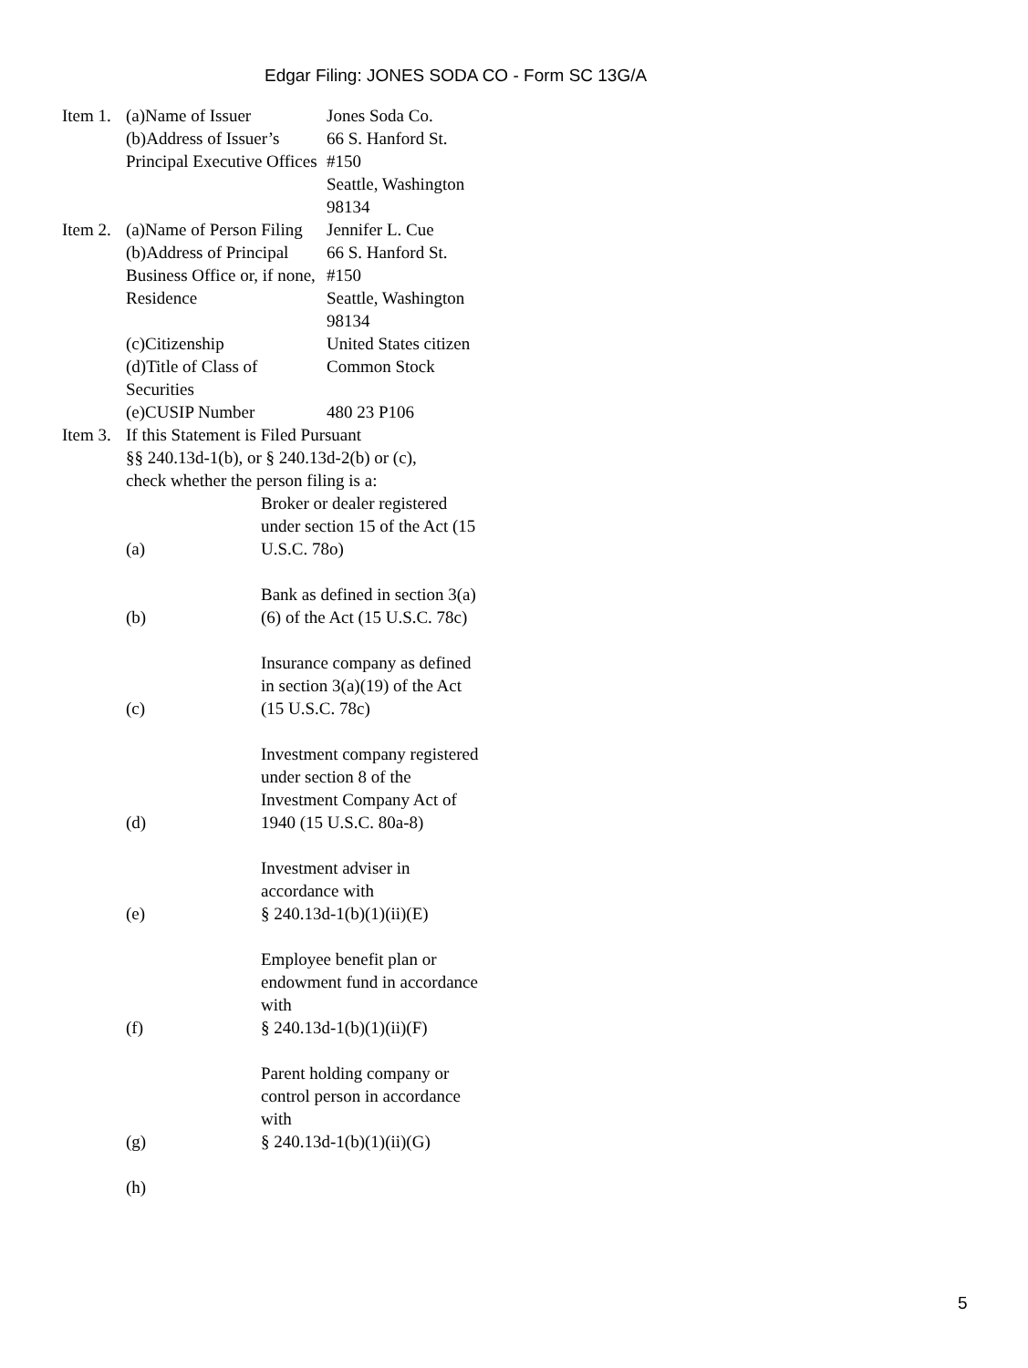Edgar Filing: JONES SODA CO - Form SC 13G/A
| Item 1. | (a)Name of Issuer | Jones Soda Co. |
| | (b)Address of Issuer’s Principal Executive Offices | 66 S. Hanford St. #150 Seattle, Washington 98134 |
| Item 2. | (a)Name of Person Filing | Jennifer L. Cue |
| | (b)Address of Principal Business Office or, if none, Residence | 66 S. Hanford St. #150 Seattle, Washington 98134 |
| | (c)Citizenship | United States citizen |
| | (d)Title of Class of Securities | Common Stock |
| | (e)CUSIP Number | 480 23 P106 |
| Item 3. | If this Statement is Filed Pursuant §§ 240.13d-1(b), or § 240.13d-2(b) or (c), check whether the person filing is a: | |
| (a) | Broker or dealer registered under section 15 of the Act (15 U.S.C. 78o) |
| (b) | Bank as defined in section 3(a)(6) of the Act (15 U.S.C. 78c) |
| (c) | Insurance company as defined in section 3(a)(19) of the Act (15 U.S.C. 78c) |
| (d) | Investment company registered under section 8 of the Investment Company Act of 1940 (15 U.S.C. 80a-8) |
| (e) | Investment adviser in accordance with § 240.13d-1(b)(1)(ii)(E) |
| (f) | Employee benefit plan or endowment fund in accordance with § 240.13d-1(b)(1)(ii)(F) |
| (g) | Parent holding company or control person in accordance with § 240.13d-1(b)(1)(ii)(G) |
| (h) | |
5